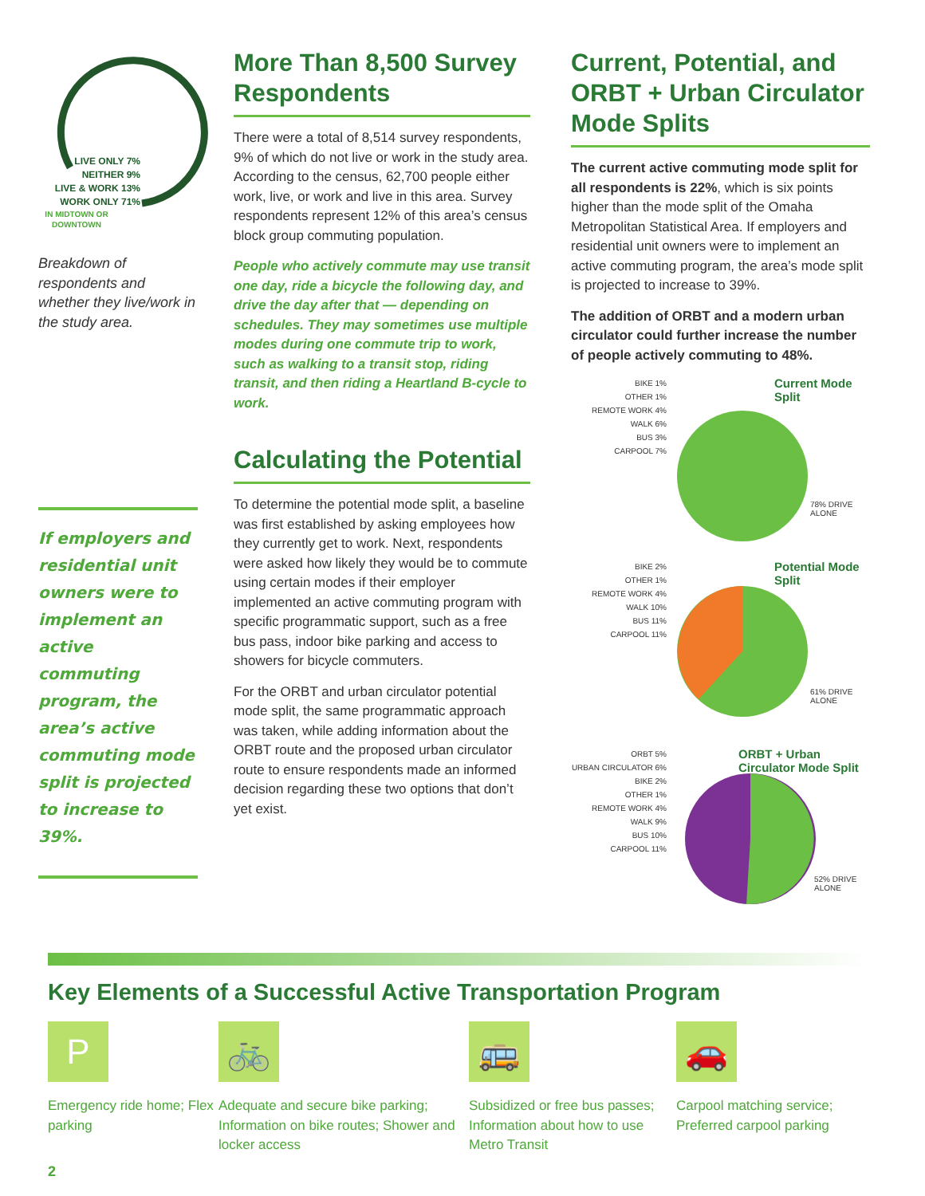LIVE ONLY 7%
NEITHER 9%
LIVE & WORK 13%
WORK ONLY 71%
IN MIDTOWN OR DOWNTOWN
Breakdown of respondents and whether they live/work in the study area.
If employers and residential unit owners were to implement an active commuting program, the area’s active commuting mode split is projected to increase to 39%.
More Than 8,500 Survey Respondents
There were a total of 8,514 survey respondents, 9% of which do not live or work in the study area. According to the census, 62,700 people either work, live, or work and live in this area. Survey respondents represent 12% of this area’s census block group commuting population.
People who actively commute may use transit one day, ride a bicycle the following day, and drive the day after that — depending on schedules. They may sometimes use multiple modes during one commute trip to work, such as walking to a transit stop, riding transit, and then riding a Heartland B-cycle to work.
Calculating the Potential
To determine the potential mode split, a baseline was first established by asking employees how they currently get to work. Next, respondents were asked how likely they would be to commute using certain modes if their employer implemented an active commuting program with specific programmatic support, such as a free bus pass, indoor bike parking and access to showers for bicycle commuters.
For the ORBT and urban circulator potential mode split, the same programmatic approach was taken, while adding information about the ORBT route and the proposed urban circulator route to ensure respondents made an informed decision regarding these two options that don’t yet exist.
Current, Potential, and ORBT + Urban Circulator Mode Splits
The current active commuting mode split for all respondents is 22%, which is six points higher than the mode split of the Omaha Metropolitan Statistical Area. If employers and residential unit owners were to implement an active commuting program, the area’s mode split is projected to increase to 39%.
The addition of ORBT and a modern urban circulator could further increase the number of people actively commuting to 48%.
Current Mode Split
BIKE 1%
OTHER 1%
REMOTE WORK 4%
WALK 6%
BUS 3%
CARPOOL 7%
78% DRIVE ALONE
Potential Mode Split
BIKE 2%
OTHER 1%
REMOTE WORK 4%
WALK 10%
BUS 11%
CARPOOL 11%
61% DRIVE ALONE
ORBT + Urban Circulator Mode Split
ORBT 5%
URBAN CIRCULATOR 6%
BIKE 2%
OTHER 1%
REMOTE WORK 4%
WALK 9%
BUS 10%
CARPOOL 11%
52% DRIVE ALONE
Key Elements of a Successful Active Transportation Program
P
Emergency ride home; Flex parking
🚲
Adequate and secure bike parking; Information on bike routes; Shower and locker access
🚌
Subsidized or free bus passes; Information about how to use Metro Transit
🚗
Carpool matching service; Preferred carpool parking
2